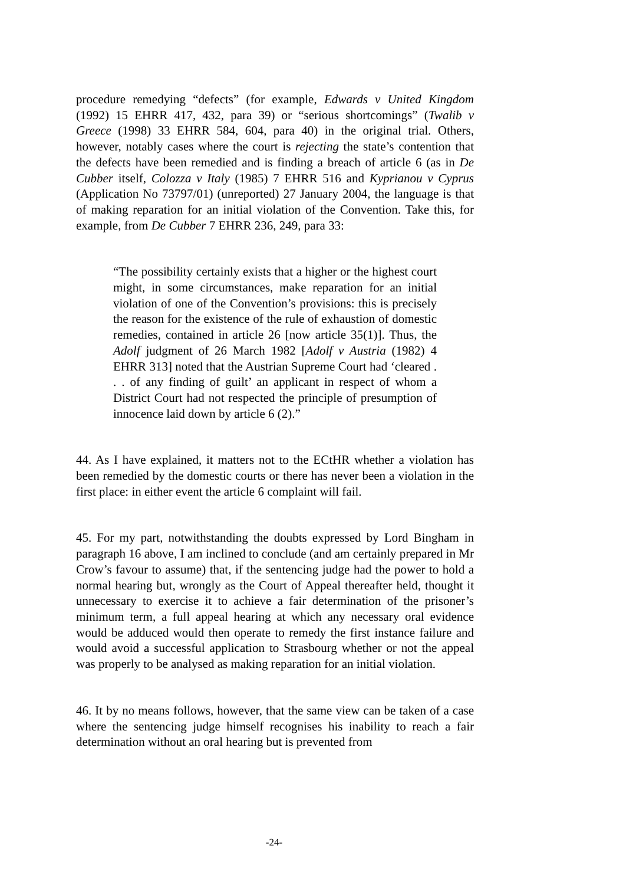procedure remedying “defects” (for example, Edwards v United Kingdom (1992) 15 EHRR 417, 432, para 39) or “serious shortcomings” (Twalib v Greece (1998) 33 EHRR 584, 604, para 40) in the original trial. Others, however, notably cases where the court is rejecting the state’s contention that the defects have been remedied and is finding a breach of article 6 (as in De Cubber itself, Colozza v Italy (1985) 7 EHRR 516 and Kyprianou v Cyprus (Application No 73797/01) (unreported) 27 January 2004, the language is that of making reparation for an initial violation of the Convention. Take this, for example, from De Cubber 7 EHRR 236, 249, para 33:
“The possibility certainly exists that a higher or the highest court might, in some circumstances, make reparation for an initial violation of one of the Convention’s provisions: this is precisely the reason for the existence of the rule of exhaustion of domestic remedies, contained in article 26 [now article 35(1)]. Thus, the Adolf judgment of 26 March 1982 [Adolf v Austria (1982) 4 EHRR 313] noted that the Austrian Supreme Court had ‘cleared . . . of any finding of guilt’ an applicant in respect of whom a District Court had not respected the principle of presumption of innocence laid down by article 6 (2).”
44. As I have explained, it matters not to the ECtHR whether a violation has been remedied by the domestic courts or there has never been a violation in the first place: in either event the article 6 complaint will fail.
45. For my part, notwithstanding the doubts expressed by Lord Bingham in paragraph 16 above, I am inclined to conclude (and am certainly prepared in Mr Crow’s favour to assume) that, if the sentencing judge had the power to hold a normal hearing but, wrongly as the Court of Appeal thereafter held, thought it unnecessary to exercise it to achieve a fair determination of the prisoner’s minimum term, a full appeal hearing at which any necessary oral evidence would be adduced would then operate to remedy the first instance failure and would avoid a successful application to Strasbourg whether or not the appeal was properly to be analysed as making reparation for an initial violation.
46. It by no means follows, however, that the same view can be taken of a case where the sentencing judge himself recognises his inability to reach a fair determination without an oral hearing but is prevented from
-24-